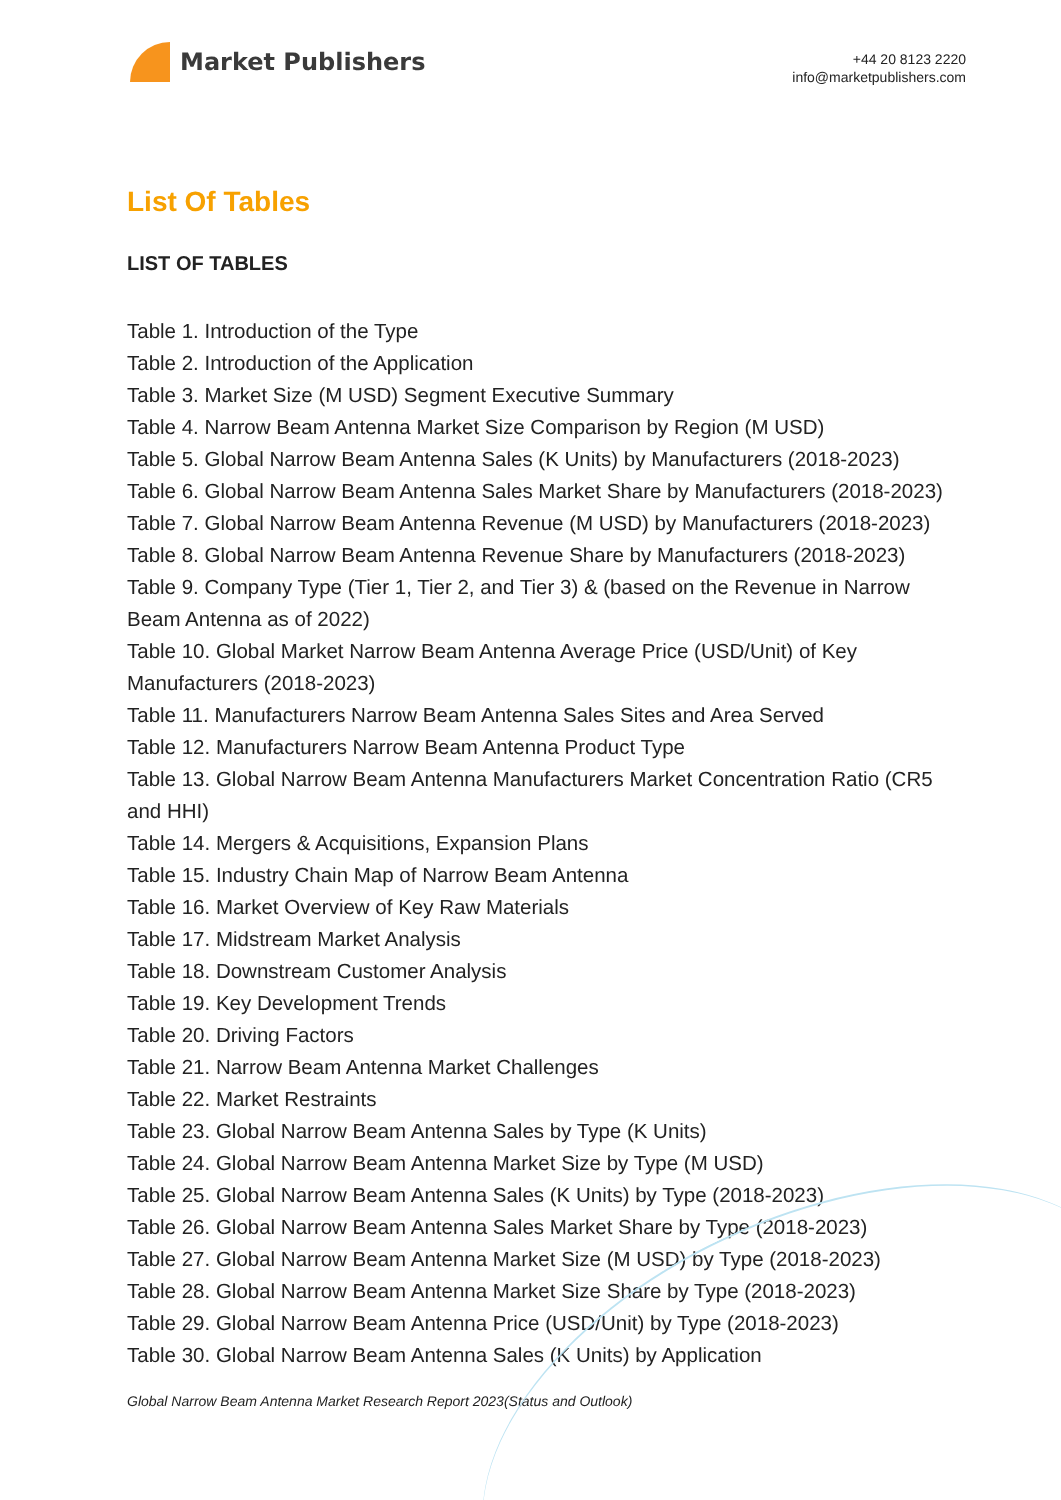Market Publishers
+44 20 8123 2220
info@marketpublishers.com
List Of Tables
LIST OF TABLES
Table 1. Introduction of the Type
Table 2. Introduction of the Application
Table 3. Market Size (M USD) Segment Executive Summary
Table 4. Narrow Beam Antenna Market Size Comparison by Region (M USD)
Table 5. Global Narrow Beam Antenna Sales (K Units) by Manufacturers (2018-2023)
Table 6. Global Narrow Beam Antenna Sales Market Share by Manufacturers (2018-2023)
Table 7. Global Narrow Beam Antenna Revenue (M USD) by Manufacturers (2018-2023)
Table 8. Global Narrow Beam Antenna Revenue Share by Manufacturers (2018-2023)
Table 9. Company Type (Tier 1, Tier 2, and Tier 3) & (based on the Revenue in Narrow Beam Antenna as of 2022)
Table 10. Global Market Narrow Beam Antenna Average Price (USD/Unit) of Key Manufacturers (2018-2023)
Table 11. Manufacturers Narrow Beam Antenna Sales Sites and Area Served
Table 12. Manufacturers Narrow Beam Antenna Product Type
Table 13. Global Narrow Beam Antenna Manufacturers Market Concentration Ratio (CR5 and HHI)
Table 14. Mergers & Acquisitions, Expansion Plans
Table 15. Industry Chain Map of Narrow Beam Antenna
Table 16. Market Overview of Key Raw Materials
Table 17. Midstream Market Analysis
Table 18. Downstream Customer Analysis
Table 19. Key Development Trends
Table 20. Driving Factors
Table 21. Narrow Beam Antenna Market Challenges
Table 22. Market Restraints
Table 23. Global Narrow Beam Antenna Sales by Type (K Units)
Table 24. Global Narrow Beam Antenna Market Size by Type (M USD)
Table 25. Global Narrow Beam Antenna Sales (K Units) by Type (2018-2023)
Table 26. Global Narrow Beam Antenna Sales Market Share by Type (2018-2023)
Table 27. Global Narrow Beam Antenna Market Size (M USD) by Type (2018-2023)
Table 28. Global Narrow Beam Antenna Market Size Share by Type (2018-2023)
Table 29. Global Narrow Beam Antenna Price (USD/Unit) by Type (2018-2023)
Table 30. Global Narrow Beam Antenna Sales (K Units) by Application
Global Narrow Beam Antenna Market Research Report 2023(Status and Outlook)